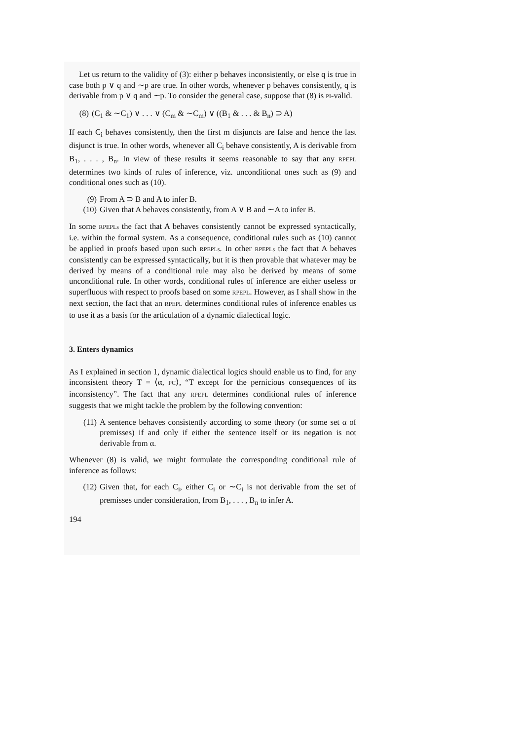Let us return to the validity of (3): either p behaves inconsistently, or else q is true in case both p ∨ q and ∼p are true. In other words, whenever p behaves consistently, q is derivable from p ∨ q and ∼p. To consider the general case, suppose that (8) is PI-valid.
(8) (C<sub>1</sub> & ∼C<sub>1</sub>) ∨ . . . ∨ (C<sub>m</sub> & ∼C<sub>m</sub>) ∨ ((B<sub>1</sub> & . . . & B<sub>n</sub>) ⊃ A)
If each C<sub>i</sub> behaves consistently, then the first m disjuncts are false and hence the last disjunct is true. In other words, whenever all C<sub>i</sub> behave consistently, A is derivable from B<sub>1</sub>, . . . , B<sub>n</sub>. In view of these results it seems reasonable to say that any RPEPL determines two kinds of rules of inference, viz. unconditional ones such as (9) and conditional ones such as (10).
(9) From A ⊃ B and A to infer B.
(10) Given that A behaves consistently, from A ∨ B and ∼A to infer B.
In some RPEPLs the fact that A behaves consistently cannot be expressed syntactically, i.e. within the formal system. As a consequence, conditional rules such as (10) cannot be applied in proofs based upon such RPEPLs. In other RPEPLs the fact that A behaves consistently can be expressed syntactically, but it is then provable that whatever may be derived by means of a conditional rule may also be derived by means of some unconditional rule. In other words, conditional rules of inference are either useless or superfluous with respect to proofs based on some RPEPL. However, as I shall show in the next section, the fact that an RPEPL determines conditional rules of inference enables us to use it as a basis for the articulation of a dynamic dialectical logic.
3. Enters dynamics
As I explained in section 1, dynamic dialectical logics should enable us to find, for any inconsistent theory T = ⟨α, PC⟩, “T except for the pernicious consequences of its inconsistency”. The fact that any RPEPL determines conditional rules of inference suggests that we might tackle the problem by the following convention:
(11) A sentence behaves consistently according to some theory (or some set α of premisses) if and only if either the sentence itself or its negation is not derivable from α.
Whenever (8) is valid, we might formulate the corresponding conditional rule of inference as follows:
(12) Given that, for each C<sub>i</sub>, either C<sub>i</sub> or ∼C<sub>i</sub> is not derivable from the set of premisses under consideration, from B<sub>1</sub>, . . . , B<sub>n</sub> to infer A.
194